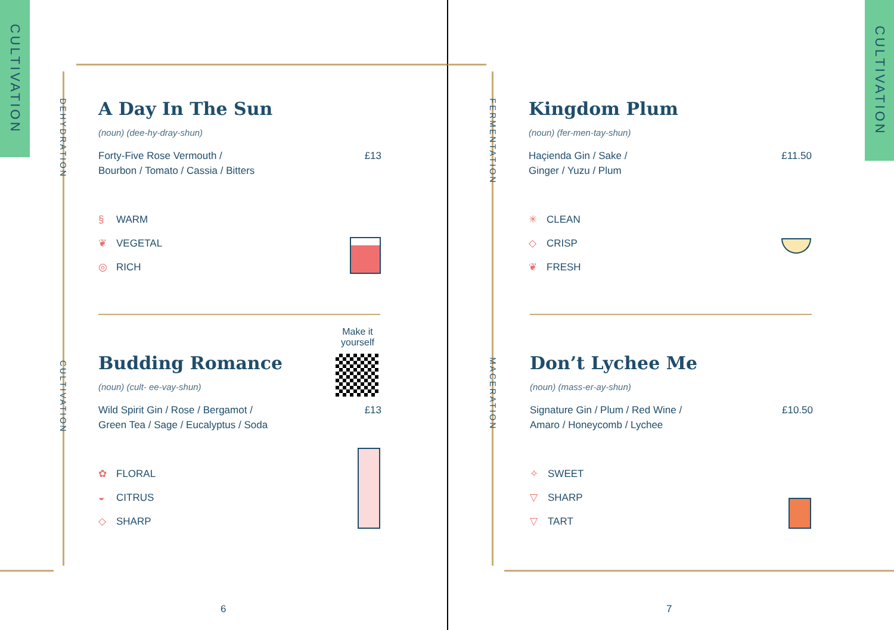CULTIVATION
DEHYDRATION
CULTIVATION
A Day In The Sun
(noun) (dee-hy-dray-shun)
Forty-Five Rose Vermouth /
Bourbon / Tomato / Cassia / Bitters
£13
§ WARM
❦ VEGETAL
◎ RICH
Make it yourself
Budding Romance
(noun) (cult- ee-vay-shun)
Wild Spirit Gin / Rose / Bergamot /
Green Tea / Sage / Eucalyptus / Soda
£13
✿ FLORAL
◒ CITRUS
◇ SHARP
6
CULTIVATION
FERMENTATION
MACERATION
Kingdom Plum
(noun) (fer-men-tay-shun)
Haçienda Gin / Sake /
Ginger / Yuzu / Plum
£11.50
✳ CLEAN
◇ CRISP
❦ FRESH
Don’t Lychee Me
(noun) (mass-er-ay-shun)
Signature Gin / Plum / Red Wine /
Amaro / Honeycomb / Lychee
£10.50
✧ SWEET
▽ SHARP
▽ TART
7